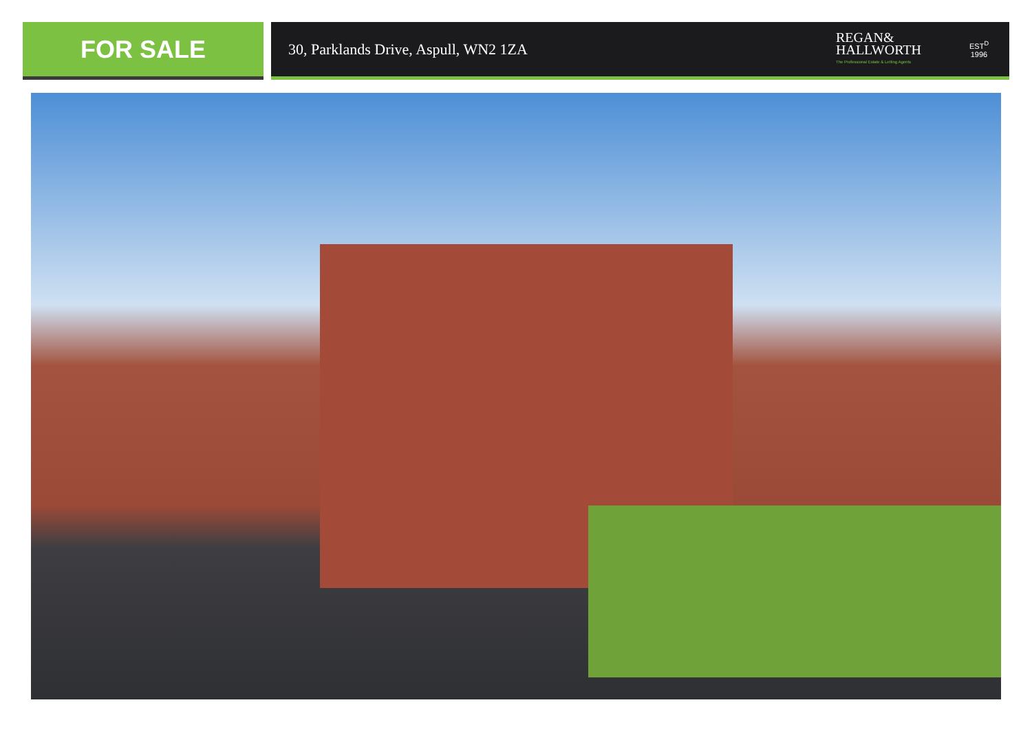FOR SALE
30, Parklands Drive, Aspull, WN2 1ZA
REGAN&
HALLWORTH
The Professional Estate & Letting Agents
EST<sup>D</sup>
1996